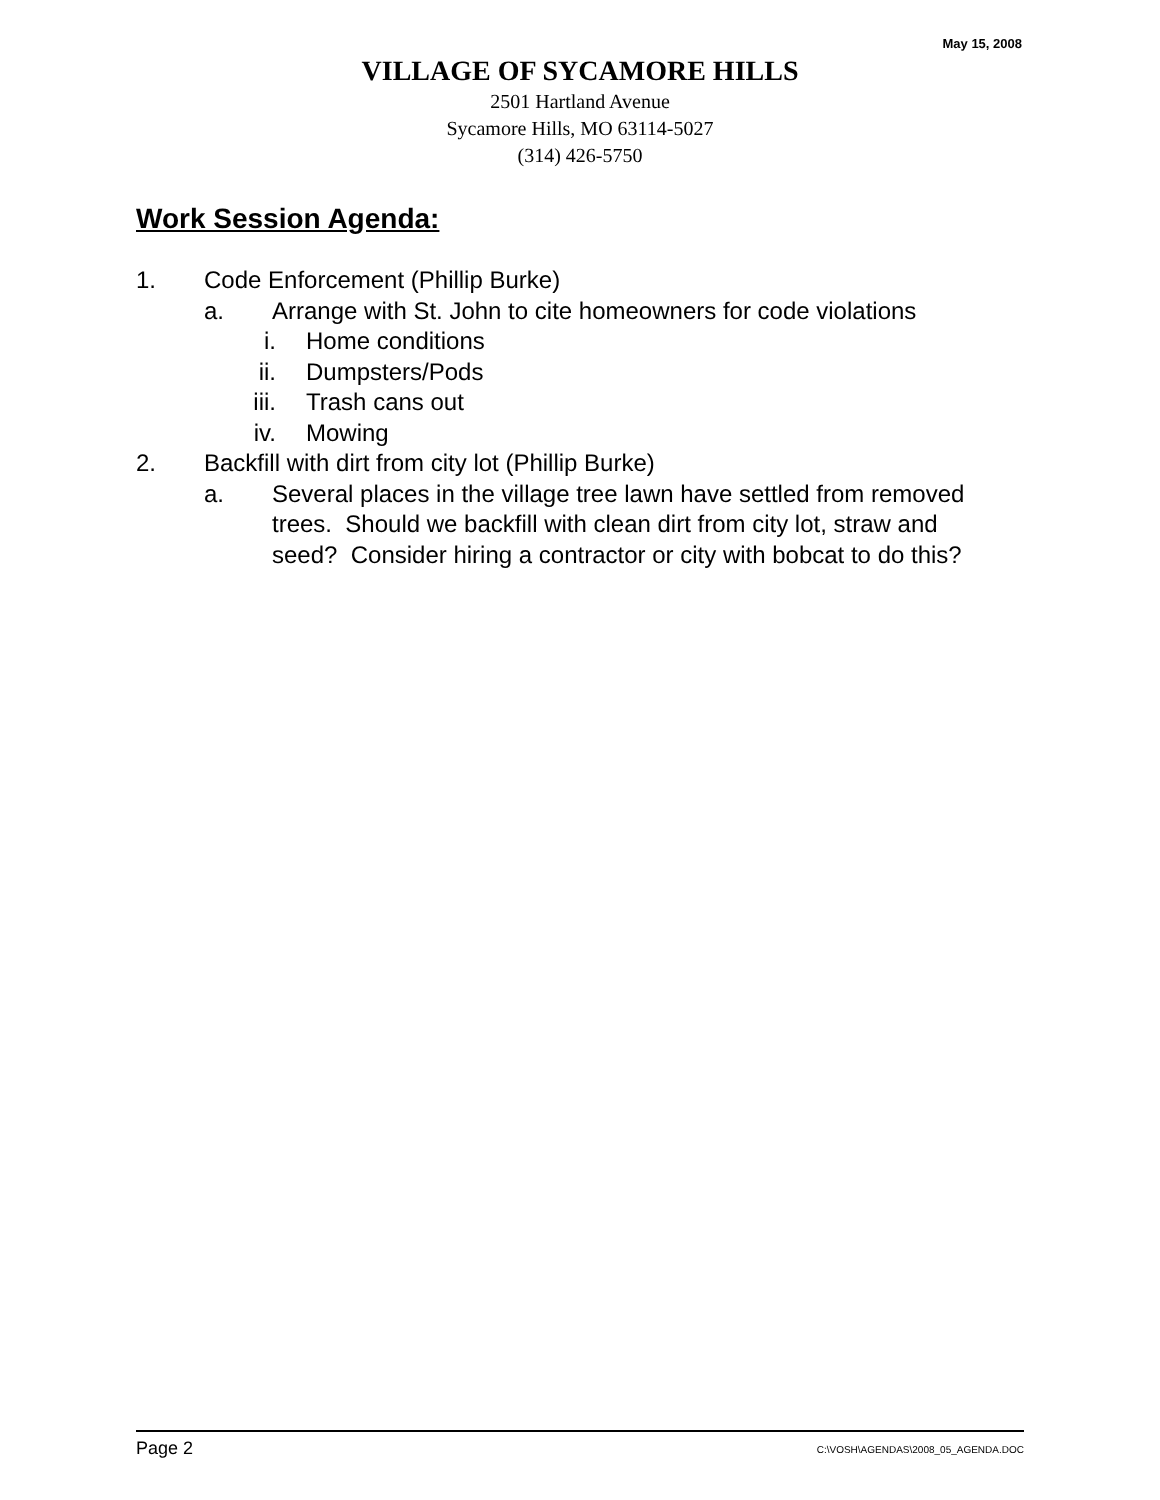May 15, 2008
VILLAGE OF SYCAMORE HILLS
2501 Hartland Avenue
Sycamore Hills, MO 63114-5027
(314) 426-5750
Work Session Agenda:
1. Code Enforcement (Phillip Burke)
a. Arrange with St. John to cite homeowners for code violations
i. Home conditions
ii. Dumpsters/Pods
iii. Trash cans out
iv. Mowing
2. Backfill with dirt from city lot (Phillip Burke)
a. Several places in the village tree lawn have settled from removed trees. Should we backfill with clean dirt from city lot, straw and seed? Consider hiring a contractor or city with bobcat to do this?
Page 2 C:\VOSH\AGENDAS\2008_05_AGENDA.DOC